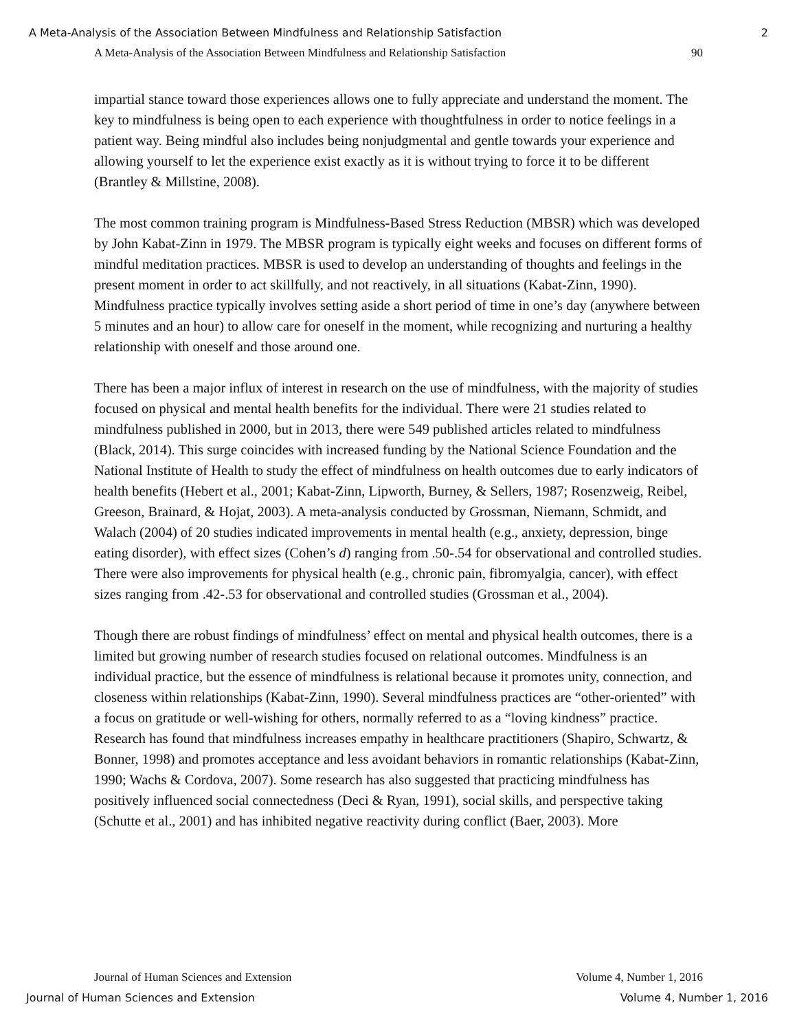A Meta-Analysis of the Association Between Mindfulness and Relationship Satisfaction 2
A Meta-Analysis of the Association Between Mindfulness and Relationship Satisfaction 90
impartial stance toward those experiences allows one to fully appreciate and understand the moment. The key to mindfulness is being open to each experience with thoughtfulness in order to notice feelings in a patient way. Being mindful also includes being nonjudgmental and gentle towards your experience and allowing yourself to let the experience exist exactly as it is without trying to force it to be different (Brantley & Millstine, 2008).
The most common training program is Mindfulness-Based Stress Reduction (MBSR) which was developed by John Kabat-Zinn in 1979. The MBSR program is typically eight weeks and focuses on different forms of mindful meditation practices. MBSR is used to develop an understanding of thoughts and feelings in the present moment in order to act skillfully, and not reactively, in all situations (Kabat-Zinn, 1990). Mindfulness practice typically involves setting aside a short period of time in one’s day (anywhere between 5 minutes and an hour) to allow care for oneself in the moment, while recognizing and nurturing a healthy relationship with oneself and those around one.
There has been a major influx of interest in research on the use of mindfulness, with the majority of studies focused on physical and mental health benefits for the individual. There were 21 studies related to mindfulness published in 2000, but in 2013, there were 549 published articles related to mindfulness (Black, 2014). This surge coincides with increased funding by the National Science Foundation and the National Institute of Health to study the effect of mindfulness on health outcomes due to early indicators of health benefits (Hebert et al., 2001; Kabat-Zinn, Lipworth, Burney, & Sellers, 1987; Rosenzweig, Reibel, Greeson, Brainard, & Hojat, 2003). A meta-analysis conducted by Grossman, Niemann, Schmidt, and Walach (2004) of 20 studies indicated improvements in mental health (e.g., anxiety, depression, binge eating disorder), with effect sizes (Cohen’s d) ranging from .50-.54 for observational and controlled studies. There were also improvements for physical health (e.g., chronic pain, fibromyalgia, cancer), with effect sizes ranging from .42-.53 for observational and controlled studies (Grossman et al., 2004).
Though there are robust findings of mindfulness’ effect on mental and physical health outcomes, there is a limited but growing number of research studies focused on relational outcomes. Mindfulness is an individual practice, but the essence of mindfulness is relational because it promotes unity, connection, and closeness within relationships (Kabat-Zinn, 1990). Several mindfulness practices are “other-oriented” with a focus on gratitude or well-wishing for others, normally referred to as a “loving kindness” practice. Research has found that mindfulness increases empathy in healthcare practitioners (Shapiro, Schwartz, & Bonner, 1998) and promotes acceptance and less avoidant behaviors in romantic relationships (Kabat-Zinn, 1990; Wachs & Cordova, 2007). Some research has also suggested that practicing mindfulness has positively influenced social connectedness (Deci & Ryan, 1991), social skills, and perspective taking (Schutte et al., 2001) and has inhibited negative reactivity during conflict (Baer, 2003). More
Journal of Human Sciences and Extension Volume 4, Number 1, 2016
Journal of Human Sciences and Extension Volume 4, Number 1, 2016